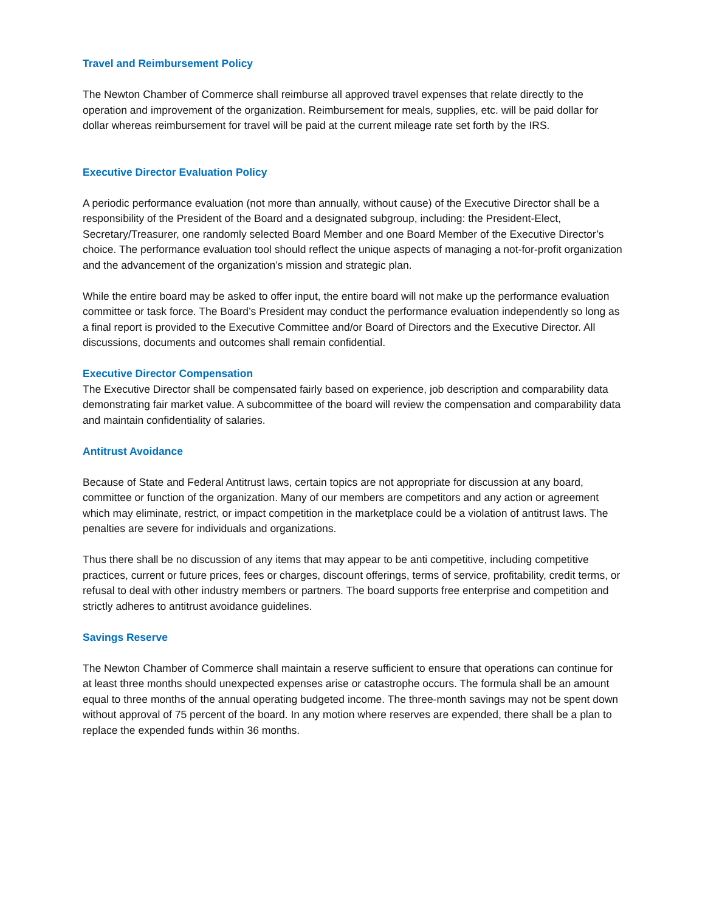Travel and Reimbursement Policy
The Newton Chamber of Commerce shall reimburse all approved travel expenses that relate directly to the operation and improvement of the organization. Reimbursement for meals, supplies, etc. will be paid dollar for dollar whereas reimbursement for travel will be paid at the current mileage rate set forth by the IRS.
Executive Director Evaluation Policy
A periodic performance evaluation (not more than annually, without cause) of the Executive Director shall be a responsibility of the President of the Board and a designated subgroup, including: the President-Elect, Secretary/Treasurer, one randomly selected Board Member and one Board Member of the Executive Director’s choice. The performance evaluation tool should reflect the unique aspects of managing a not-for-profit organization and the advancement of the organization’s mission and strategic plan.
While the entire board may be asked to offer input, the entire board will not make up the performance evaluation committee or task force. The Board’s President may conduct the performance evaluation independently so long as a final report is provided to the Executive Committee and/or Board of Directors and the Executive Director. All discussions, documents and outcomes shall remain confidential.
Executive Director Compensation
The Executive Director shall be compensated fairly based on experience, job description and comparability data demonstrating fair market value. A subcommittee of the board will review the compensation and comparability data and maintain confidentiality of salaries.
Antitrust Avoidance
Because of State and Federal Antitrust laws, certain topics are not appropriate for discussion at any board, committee or function of the organization. Many of our members are competitors and any action or agreement which may eliminate, restrict, or impact competition in the marketplace could be a violation of antitrust laws. The penalties are severe for individuals and organizations.
Thus there shall be no discussion of any items that may appear to be anti competitive, including competitive practices, current or future prices, fees or charges, discount offerings, terms of service, profitability, credit terms, or refusal to deal with other industry members or partners. The board supports free enterprise and competition and strictly adheres to antitrust avoidance guidelines.
Savings Reserve
The Newton Chamber of Commerce shall maintain a reserve sufficient to ensure that operations can continue for at least three months should unexpected expenses arise or catastrophe occurs. The formula shall be an amount equal to three months of the annual operating budgeted income. The three-month savings may not be spent down without approval of 75 percent of the board. In any motion where reserves are expended, there shall be a plan to replace the expended funds within 36 months.